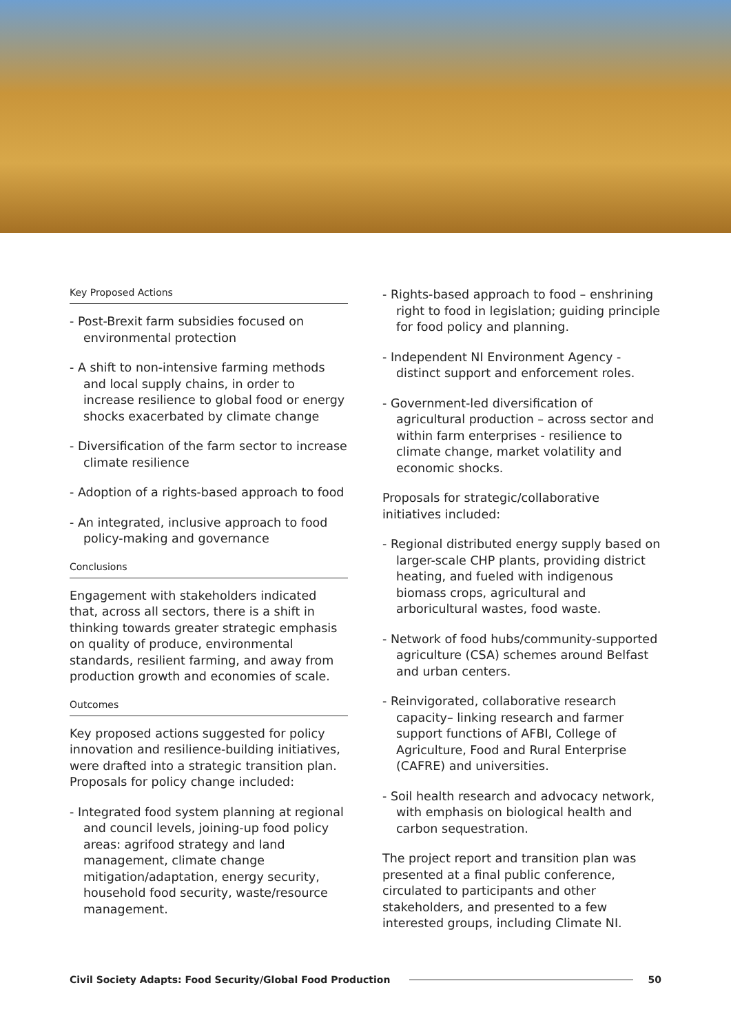Key Proposed Actions
- Post-Brexit farm subsidies focused on environmental protection
- A shift to non-intensive farming methods and local supply chains, in order to increase resilience to global food or energy shocks exacerbated by climate change
- Diversification of the farm sector to increase climate resilience
- Adoption of a rights-based approach to food
- An integrated, inclusive approach to food policy-making and governance
Conclusions
Engagement with stakeholders indicated that, across all sectors, there is a shift in thinking towards greater strategic emphasis on quality of produce, environmental standards, resilient farming, and away from production growth and economies of scale.
Outcomes
Key proposed actions suggested for policy innovation and resilience-building initiatives, were drafted into a strategic transition plan. Proposals for policy change included:
- Integrated food system planning at regional and council levels, joining-up food policy areas: agrifood strategy and land management, climate change mitigation/adaptation, energy security, household food security, waste/resource management.
- Rights-based approach to food – enshrining right to food in legislation; guiding principle for food policy and planning.
- Independent NI Environment Agency - distinct support and enforcement roles.
- Government-led diversification of agricultural production – across sector and within farm enterprises - resilience to climate change, market volatility and economic shocks.
Proposals for strategic/collaborative initiatives included:
- Regional distributed energy supply based on larger-scale CHP plants, providing district heating, and fueled with indigenous biomass crops, agricultural and arboricultural wastes, food waste.
- Network of food hubs/community-supported agriculture (CSA) schemes around Belfast and urban centers.
- Reinvigorated, collaborative research capacity– linking research and farmer support functions of AFBI, College of Agriculture, Food and Rural Enterprise (CAFRE) and universities.
- Soil health research and advocacy network, with emphasis on biological health and carbon sequestration.
The project report and transition plan was presented at a final public conference, circulated to participants and other stakeholders, and presented to a few interested groups, including Climate NI.
Civil Society Adapts: Food Security/Global Food Production 50